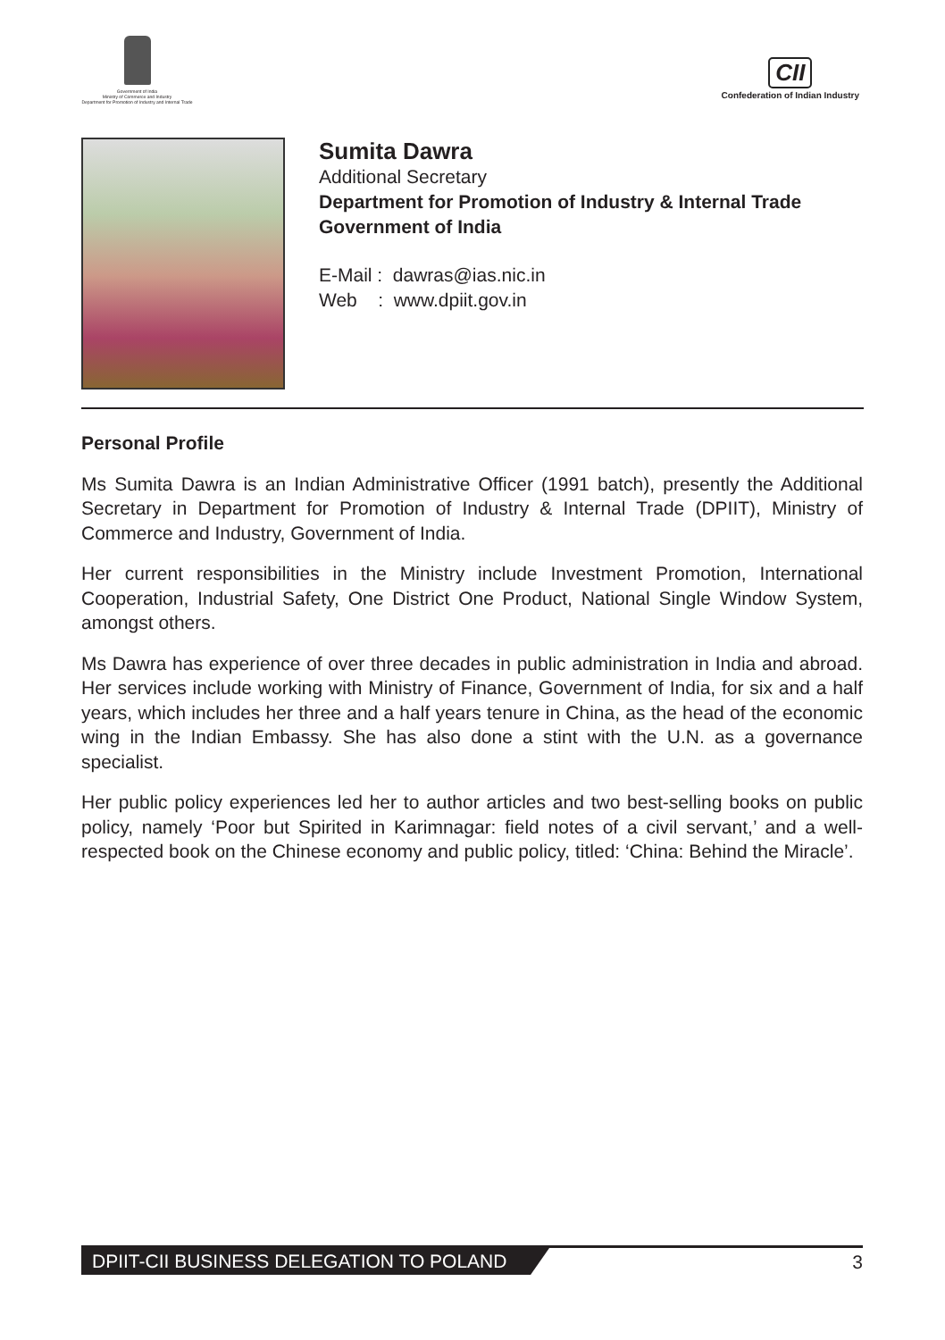Government of India
Ministry of Commerce and Industry
Department for Promotion of Industry and Internal Trade
CII
Confederation of Indian Industry
Sumita Dawra
Additional Secretary
Department for Promotion of Industry & Internal Trade
Government of India
E-Mail : dawras@ias.nic.in
Web : www.dpiit.gov.in
Personal Profile
Ms Sumita Dawra is an Indian Administrative Officer (1991 batch), presently the Additional Secretary in Department for Promotion of Industry & Internal Trade (DPIIT), Ministry of Commerce and Industry, Government of India.
Her current responsibilities in the Ministry include Investment Promotion, International Cooperation, Industrial Safety, One District One Product, National Single Window System, amongst others.
Ms Dawra has experience of over three decades in public administration in India and abroad. Her services include working with Ministry of Finance, Government of India, for six and a half years, which includes her three and a half years tenure in China, as the head of the economic wing in the Indian Embassy. She has also done a stint with the U.N. as a governance specialist.
Her public policy experiences led her to author articles and two best-selling books on public policy, namely ‘Poor but Spirited in Karimnagar: field notes of a civil servant,’ and a well-respected book on the Chinese economy and public policy, titled: ‘China: Behind the Miracle’.
DPIIT-CII BUSINESS DELEGATION TO POLAND 3